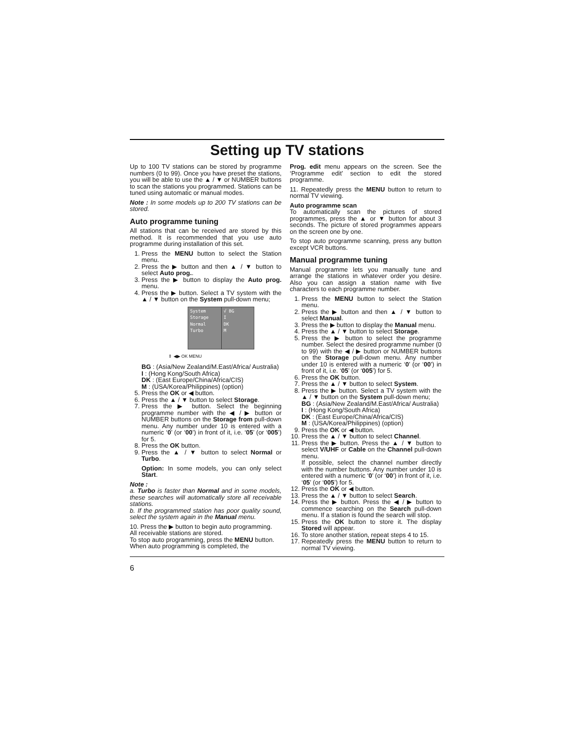Setting up TV stations
Up to 100 TV stations can be stored by programme numbers (0 to 99). Once you have preset the stations, you will be able to use the ▲ / ▼ or NUMBER buttons to scan the stations you programmed. Stations can be tuned using automatic or manual modes.
Note : In some models up to 200 TV stations can be stored.
Auto programme tuning
All stations that can be received are stored by this method. It is recommended that you use auto programme during installation of this set.
1. Press the MENU button to select the Station menu.
2. Press the ▶ button and then ▲ / ▼ button to select Auto prog..
3. Press the ▶ button to display the Auto prog. menu.
4. Press the ▶ button. Select a TV system with the ▲ / ▼ button on the System pull-down menu;
System
Storage
Normal
Turbo
√ BG
I
DK
M
⇕ ◀▶ OK MENU
BG : (Asia/New Zealand/M.East/Africa/ Australia)
I : (Hong Kong/South Africa)
DK : (East Europe/China/Africa/CIS)
M : (USA/Korea/Philippines) (option)
5. Press the OK or ◀ button.
6. Press the ▲ / ▼ button to select Storage.
7. Press the ▶ button. Select the beginning programme number with the ◀ / ▶ button or NUMBER buttons on the Storage from pull-down menu. Any number under 10 is entered with a numeric ‘0’ (or ‘00’) in front of it, i.e. ‘05’ (or ‘005’) for 5.
8. Press the OK button.
9. Press the ▲ / ▼ button to select Normal or Turbo.
Option: In some models, you can only select Start.
Note :
a. Turbo is faster than Normal and in some models, these searches will automatically store all receivable stations.
b. If the programmed station has poor quality sound, select the system again in the Manual menu.
10. Press the ▶ button to begin auto programming.
All receivable stations are stored.
To stop auto programming, press the MENU button.
When auto programming is completed, the
Prog. edit menu appears on the screen. See the ‘Programme edit’ section to edit the stored programme.
11. Repeatedly press the MENU button to return to normal TV viewing.
Auto programme scan
To automatically scan the pictures of stored programmes, press the ▲ or ▼ button for about 3 seconds. The picture of stored programmes appears on the screen one by one.
To stop auto programme scanning, press any button except VCR buttons.
Manual programme tuning
Manual programme lets you manually tune and arrange the stations in whatever order you desire. Also you can assign a station name with five characters to each programme number.
1. Press the MENU button to select the Station menu.
2. Press the ▶ button and then ▲ / ▼ button to select Manual.
3. Press the ▶ button to display the Manual menu.
4. Press the ▲ / ▼ button to select Storage.
5. Press the ▶ button to select the programme number. Select the desired programme number (0 to 99) with the ◀ / ▶ button or NUMBER buttons on the Storage pull-down menu. Any number under 10 is entered with a numeric ‘0’ (or ‘00’) in front of it, i.e. ‘05’ (or ‘005’) for 5.
6. Press the OK button.
7. Press the ▲ / ▼ button to select System.
8. Press the ▶ button. Select a TV system with the ▲ / ▼ button on the System pull-down menu;
BG : (Asia/New Zealand/M.East/Africa/ Australia)
I : (Hong Kong/South Africa)
DK : (East Europe/China/Africa/CIS)
M : (USA/Korea/Philippines) (option)
9. Press the OK or ◀ button.
10. Press the ▲ / ▼ button to select Channel.
11. Press the ▶ button. Press the ▲ / ▼ button to select V/UHF or Cable on the Channel pull-down menu.
If possible, select the channel number directly with the number buttons. Any number under 10 is entered with a numeric ‘0’ (or ‘00’) in front of it, i.e. ‘05’ (or ‘005’) for 5.
12. Press the OK or ◀ button.
13. Press the ▲ / ▼ button to select Search.
14. Press the ▶ button. Press the ◀ / ▶ button to commence searching on the Search pull-down menu. If a station is found the search will stop.
15. Press the OK button to store it. The display Stored will appear.
16. To store another station, repeat steps 4 to 15.
17. Repeatedly press the MENU button to return to normal TV viewing.
6